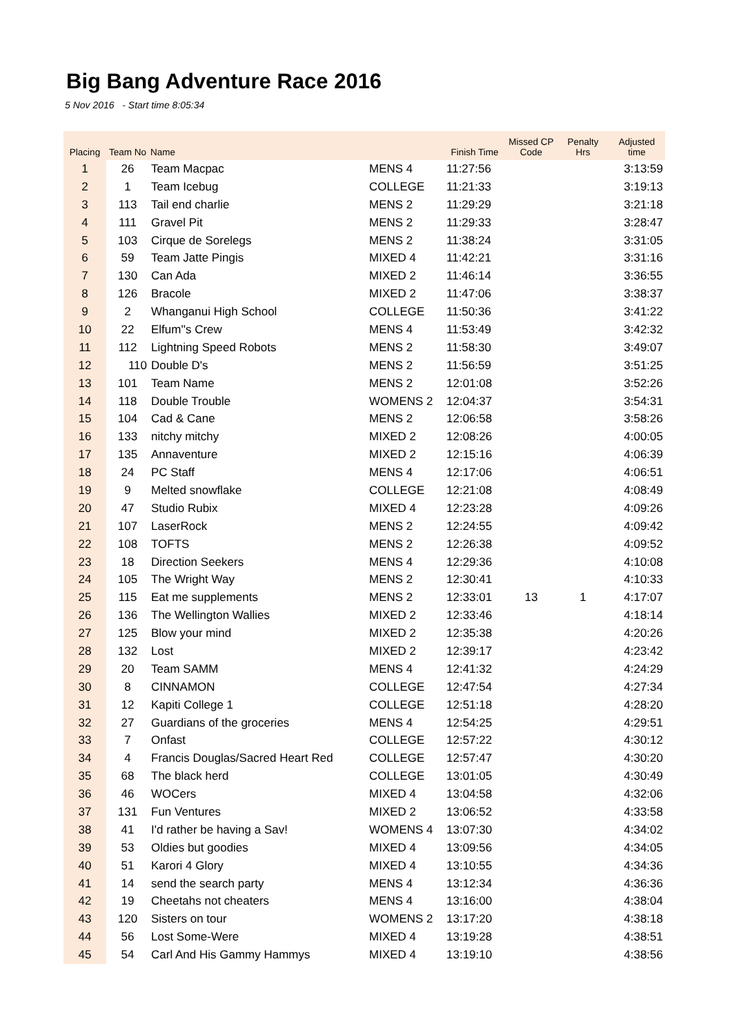Big Bang Adventure Race 2016
5 Nov 2016 - Start time 8:05:34
| Placing | Team No | Name | | Finish Time | Missed CP Code | Penalty Hrs | Adjusted time |
| --- | --- | --- | --- | --- | --- | --- | --- |
| 1 | 26 | Team Macpac | MENS 4 | 11:27:56 | | | 3:13:59 |
| 2 | 1 | Team Icebug | COLLEGE | 11:21:33 | | | 3:19:13 |
| 3 | 113 | Tail end charlie | MENS 2 | 11:29:29 | | | 3:21:18 |
| 4 | 111 | Gravel Pit | MENS 2 | 11:29:33 | | | 3:28:47 |
| 5 | 103 | Cirque de Sorelegs | MENS 2 | 11:38:24 | | | 3:31:05 |
| 6 | 59 | Team Jatte Pingis | MIXED 4 | 11:42:21 | | | 3:31:16 |
| 7 | 130 | Can Ada | MIXED 2 | 11:46:14 | | | 3:36:55 |
| 8 | 126 | Bracole | MIXED 2 | 11:47:06 | | | 3:38:37 |
| 9 | 2 | Whanganui High School | COLLEGE | 11:50:36 | | | 3:41:22 |
| 10 | 22 | Elfum''s Crew | MENS 4 | 11:53:49 | | | 3:42:32 |
| 11 | 112 | Lightning Speed Robots | MENS 2 | 11:58:30 | | | 3:49:07 |
| 12 | 110 | Double D's | MENS 2 | 11:56:59 | | | 3:51:25 |
| 13 | 101 | Team Name | MENS 2 | 12:01:08 | | | 3:52:26 |
| 14 | 118 | Double Trouble | WOMENS 2 | 12:04:37 | | | 3:54:31 |
| 15 | 104 | Cad & Cane | MENS 2 | 12:06:58 | | | 3:58:26 |
| 16 | 133 | nitchy mitchy | MIXED 2 | 12:08:26 | | | 4:00:05 |
| 17 | 135 | Annaventure | MIXED 2 | 12:15:16 | | | 4:06:39 |
| 18 | 24 | PC Staff | MENS 4 | 12:17:06 | | | 4:06:51 |
| 19 | 9 | Melted snowflake | COLLEGE | 12:21:08 | | | 4:08:49 |
| 20 | 47 | Studio Rubix | MIXED 4 | 12:23:28 | | | 4:09:26 |
| 21 | 107 | LaserRock | MENS 2 | 12:24:55 | | | 4:09:42 |
| 22 | 108 | TOFTS | MENS 2 | 12:26:38 | | | 4:09:52 |
| 23 | 18 | Direction Seekers | MENS 4 | 12:29:36 | | | 4:10:08 |
| 24 | 105 | The Wright Way | MENS 2 | 12:30:41 | | | 4:10:33 |
| 25 | 115 | Eat me supplements | MENS 2 | 12:33:01 | 13 | 1 | 4:17:07 |
| 26 | 136 | The Wellington Wallies | MIXED 2 | 12:33:46 | | | 4:18:14 |
| 27 | 125 | Blow your mind | MIXED 2 | 12:35:38 | | | 4:20:26 |
| 28 | 132 | Lost | MIXED 2 | 12:39:17 | | | 4:23:42 |
| 29 | 20 | Team SAMM | MENS 4 | 12:41:32 | | | 4:24:29 |
| 30 | 8 | CINNAMON | COLLEGE | 12:47:54 | | | 4:27:34 |
| 31 | 12 | Kapiti College 1 | COLLEGE | 12:51:18 | | | 4:28:20 |
| 32 | 27 | Guardians of the groceries | MENS 4 | 12:54:25 | | | 4:29:51 |
| 33 | 7 | Onfast | COLLEGE | 12:57:22 | | | 4:30:12 |
| 34 | 4 | Francis Douglas/Sacred Heart Red | COLLEGE | 12:57:47 | | | 4:30:20 |
| 35 | 68 | The black herd | COLLEGE | 13:01:05 | | | 4:30:49 |
| 36 | 46 | WOCers | MIXED 4 | 13:04:58 | | | 4:32:06 |
| 37 | 131 | Fun Ventures | MIXED 2 | 13:06:52 | | | 4:33:58 |
| 38 | 41 | I'd rather be having a Sav! | WOMENS 4 | 13:07:30 | | | 4:34:02 |
| 39 | 53 | Oldies but goodies | MIXED 4 | 13:09:56 | | | 4:34:05 |
| 40 | 51 | Karori 4 Glory | MIXED 4 | 13:10:55 | | | 4:34:36 |
| 41 | 14 | send the search party | MENS 4 | 13:12:34 | | | 4:36:36 |
| 42 | 19 | Cheetahs not cheaters | MENS 4 | 13:16:00 | | | 4:38:04 |
| 43 | 120 | Sisters on tour | WOMENS 2 | 13:17:20 | | | 4:38:18 |
| 44 | 56 | Lost Some-Were | MIXED 4 | 13:19:28 | | | 4:38:51 |
| 45 | 54 | Carl And His Gammy Hammys | MIXED 4 | 13:19:10 | | | 4:38:56 |